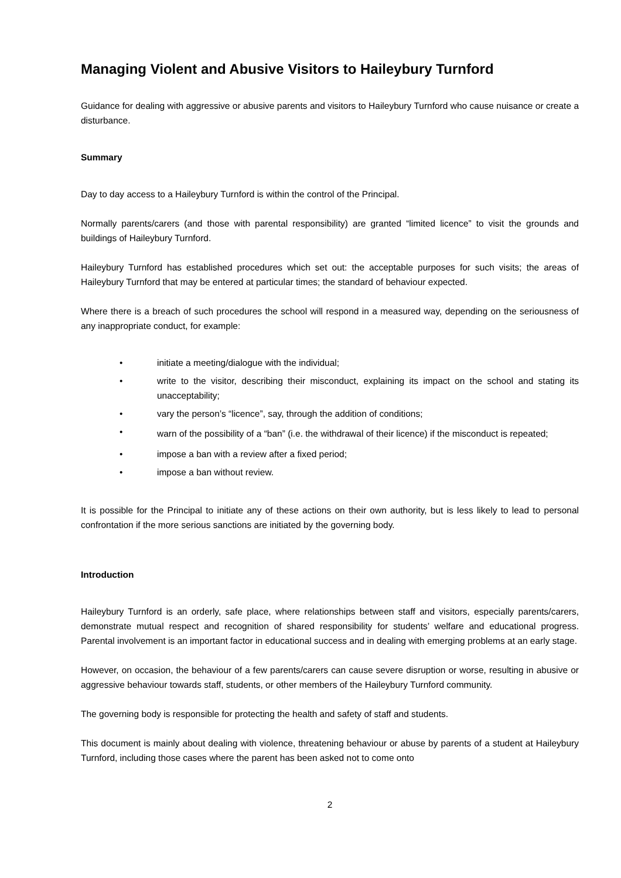Managing Violent and Abusive Visitors to Haileybury Turnford
Guidance for dealing with aggressive or abusive parents and visitors to Haileybury Turnford who cause nuisance or create a disturbance.
Summary
Day to day access to a Haileybury Turnford is within the control of the Principal.
Normally parents/carers (and those with parental responsibility) are granted “limited licence” to visit the grounds and buildings of Haileybury Turnford.
Haileybury Turnford has established procedures which set out: the acceptable purposes for such visits; the areas of Haileybury Turnford that may be entered at particular times; the standard of behaviour expected.
Where there is a breach of such procedures the school will respond in a measured way, depending on the seriousness of any inappropriate conduct, for example:
• initiate a meeting/dialogue with the individual;
• write to the visitor, describing their misconduct, explaining its impact on the school and stating its unacceptability;
• vary the person’s “licence”, say, through the addition of conditions;
• warn of the possibility of a “ban” (i.e. the withdrawal of their licence) if the misconduct is repeated;
• impose a ban with a review after a fixed period;
• impose a ban without review.
It is possible for the Principal to initiate any of these actions on their own authority, but is less likely to lead to personal confrontation if the more serious sanctions are initiated by the governing body.
Introduction
Haileybury Turnford is an orderly, safe place, where relationships between staff and visitors, especially parents/carers, demonstrate mutual respect and recognition of shared responsibility for students’ welfare and educational progress. Parental involvement is an important factor in educational success and in dealing with emerging problems at an early stage.
However, on occasion, the behaviour of a few parents/carers can cause severe disruption or worse, resulting in abusive or aggressive behaviour towards staff, students, or other members of the Haileybury Turnford community.
The governing body is responsible for protecting the health and safety of staff and students.
This document is mainly about dealing with violence, threatening behaviour or abuse by parents of a student at Haileybury Turnford, including those cases where the parent has been asked not to come onto
2